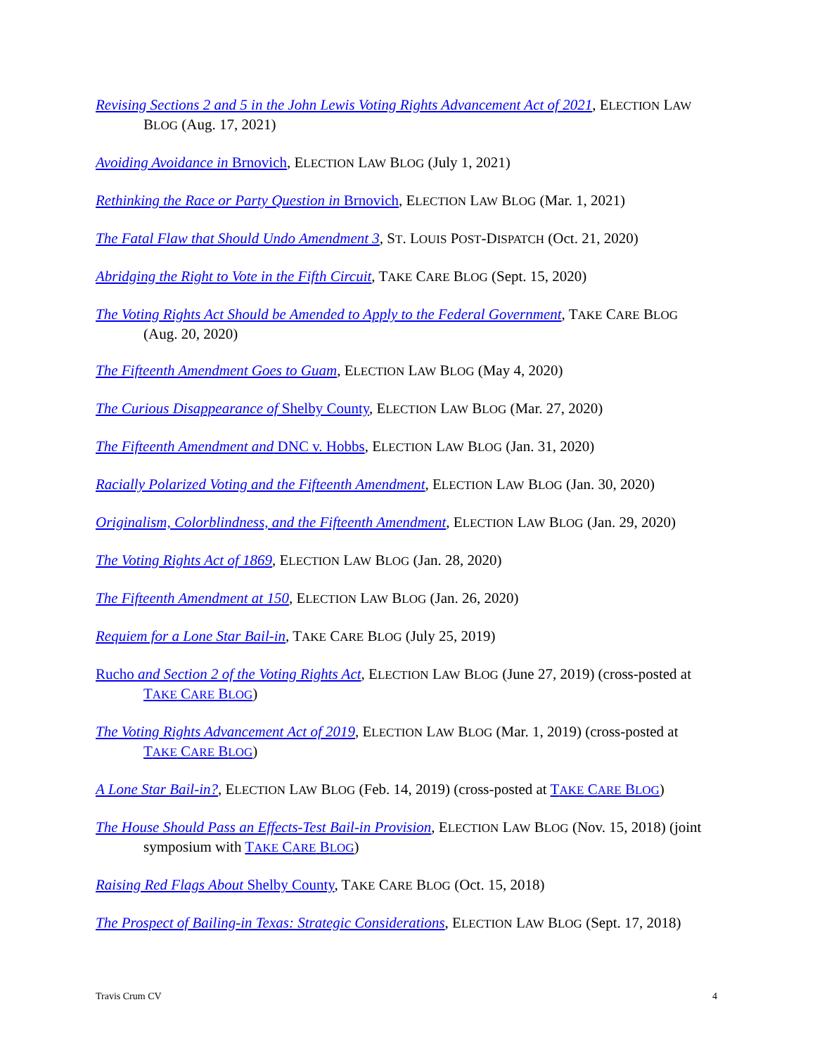Revising Sections 2 and 5 in the John Lewis Voting Rights Advancement Act of 2021, ELECTION LAW BLOG (Aug. 17, 2021)
Avoiding Avoidance in Brnovich, ELECTION LAW BLOG (July 1, 2021)
Rethinking the Race or Party Question in Brnovich, ELECTION LAW BLOG (Mar. 1, 2021)
The Fatal Flaw that Should Undo Amendment 3, ST. LOUIS POST-DISPATCH (Oct. 21, 2020)
Abridging the Right to Vote in the Fifth Circuit, TAKE CARE BLOG (Sept. 15, 2020)
The Voting Rights Act Should be Amended to Apply to the Federal Government, TAKE CARE BLOG (Aug. 20, 2020)
The Fifteenth Amendment Goes to Guam, ELECTION LAW BLOG (May 4, 2020)
The Curious Disappearance of Shelby County, ELECTION LAW BLOG (Mar. 27, 2020)
The Fifteenth Amendment and DNC v. Hobbs, ELECTION LAW BLOG (Jan. 31, 2020)
Racially Polarized Voting and the Fifteenth Amendment, ELECTION LAW BLOG (Jan. 30, 2020)
Originalism, Colorblindness, and the Fifteenth Amendment, ELECTION LAW BLOG (Jan. 29, 2020)
The Voting Rights Act of 1869, ELECTION LAW BLOG (Jan. 28, 2020)
The Fifteenth Amendment at 150, ELECTION LAW BLOG (Jan. 26, 2020)
Requiem for a Lone Star Bail-in, TAKE CARE BLOG (July 25, 2019)
Rucho and Section 2 of the Voting Rights Act, ELECTION LAW BLOG (June 27, 2019) (cross-posted at TAKE CARE BLOG)
The Voting Rights Advancement Act of 2019, ELECTION LAW BLOG (Mar. 1, 2019) (cross-posted at TAKE CARE BLOG)
A Lone Star Bail-in?, ELECTION LAW BLOG (Feb. 14, 2019) (cross-posted at TAKE CARE BLOG)
The House Should Pass an Effects-Test Bail-in Provision, ELECTION LAW BLOG (Nov. 15, 2018) (joint symposium with TAKE CARE BLOG)
Raising Red Flags About Shelby County, TAKE CARE BLOG (Oct. 15, 2018)
The Prospect of Bailing-in Texas: Strategic Considerations, ELECTION LAW BLOG (Sept. 17, 2018)
Travis Crum CV 4